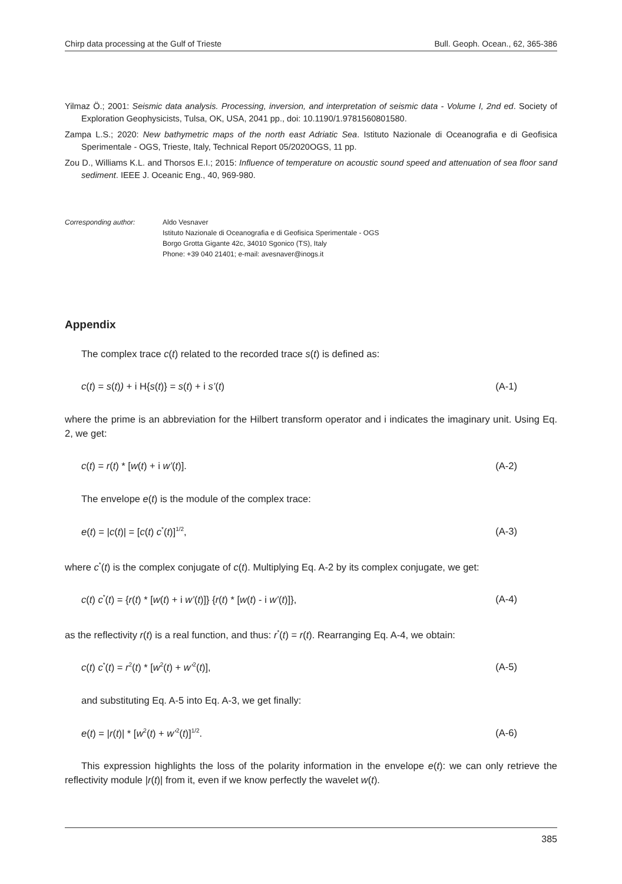Chirp data processing at the Gulf of Trieste Bull. Geoph. Ocean., 62, 365-386
Yilmaz Ö.; 2001: Seismic data analysis. Processing, inversion, and interpretation of seismic data - Volume I, 2nd ed. Society of Exploration Geophysicists, Tulsa, OK, USA, 2041 pp., doi: 10.1190/1.9781560801580.
Zampa L.S.; 2020: New bathymetric maps of the north east Adriatic Sea. Istituto Nazionale di Oceanografia e di Geofisica Sperimentale - OGS, Trieste, Italy, Technical Report 05/2020OGS, 11 pp.
Zou D., Williams K.L. and Thorsos E.I.; 2015: Influence of temperature on acoustic sound speed and attenuation of sea floor sand sediment. IEEE J. Oceanic Eng., 40, 969-980.
Corresponding author: Aldo Vesnaver
Istituto Nazionale di Oceanografia e di Geofisica Sperimentale - OGS
Borgo Grotta Gigante 42c, 34010 Sgonico (TS), Italy
Phone: +39 040 21401; e-mail: avesnaver@inogs.it
Appendix
The complex trace c(t) related to the recorded trace s(t) is defined as:
c(t) = s(t)) + i H{s(t)} = s(t) + i s’(t) (A-1)
where the prime is an abbreviation for the Hilbert transform operator and i indicates the imaginary unit. Using Eq. 2, we get:
c(t) = r(t) * [w(t) + i w’(t)]. (A-2)
The envelope e(t) is the module of the complex trace:
e(t) = |c(t)| = [c(t) c<sup>*</sup>(t)]<sup>1/2</sup>, (A-3)
where c<sup>*</sup>(t) is the complex conjugate of c(t). Multiplying Eq. A-2 by its complex conjugate, we get:
c(t) c<sup>*</sup>(t) = {r(t) * [w(t) + i w’(t)]} {r(t) * [w(t) - i w’(t)]}, (A-4)
as the reflectivity r(t) is a real function, and thus: r<sup>*</sup>(t) = r(t). Rearranging Eq. A-4, we obtain:
c(t) c<sup>*</sup>(t) = r<sup>2</sup>(t) * [w<sup>2</sup>(t) + w’<sup>2</sup>(t)], (A-5)
and substituting Eq. A-5 into Eq. A-3, we get finally:
e(t) = |r(t)| * [w<sup>2</sup>(t) + w’<sup>2</sup>(t)]<sup>1/2</sup>. (A-6)
This expression highlights the loss of the polarity information in the envelope e(t): we can only retrieve the reflectivity module |r(t)| from it, even if we know perfectly the wavelet w(t).
385